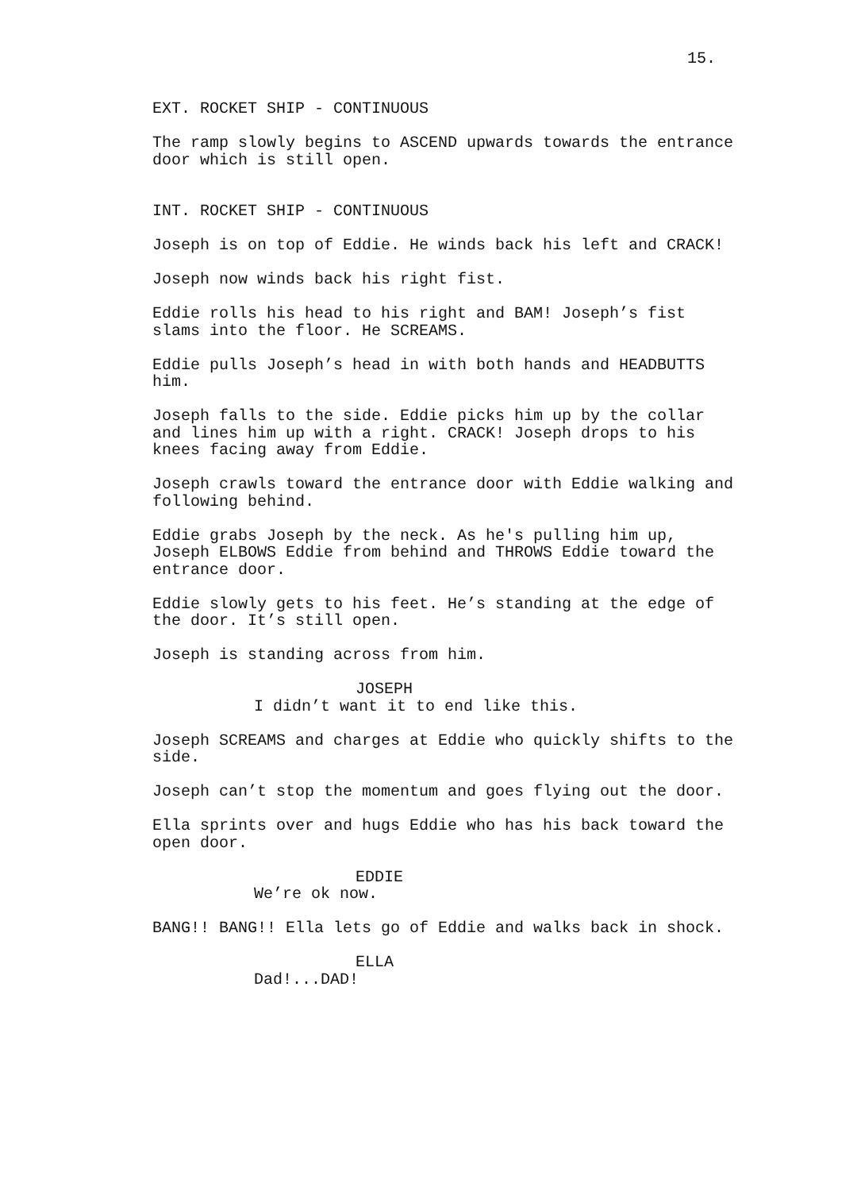15.
EXT. ROCKET SHIP - CONTINUOUS
The ramp slowly begins to ASCEND upwards towards the entrance door which is still open.
INT. ROCKET SHIP - CONTINUOUS
Joseph is on top of Eddie. He winds back his left and CRACK!
Joseph now winds back his right fist.
Eddie rolls his head to his right and BAM! Joseph’s fist slams into the floor. He SCREAMS.
Eddie pulls Joseph’s head in with both hands and HEADBUTTS him.
Joseph falls to the side. Eddie picks him up by the collar and lines him up with a right. CRACK! Joseph drops to his knees facing away from Eddie.
Joseph crawls toward the entrance door with Eddie walking and following behind.
Eddie grabs Joseph by the neck. As he's pulling him up, Joseph ELBOWS Eddie from behind and THROWS Eddie toward the entrance door.
Eddie slowly gets to his feet. He’s standing at the edge of the door. It’s still open.
Joseph is standing across from him.
JOSEPH
I didn’t want it to end like this.
Joseph SCREAMS and charges at Eddie who quickly shifts to the side.
Joseph can’t stop the momentum and goes flying out the door.
Ella sprints over and hugs Eddie who has his back toward the open door.
EDDIE
We’re ok now.
BANG!! BANG!! Ella lets go of Eddie and walks back in shock.
ELLA
Dad!...DAD!